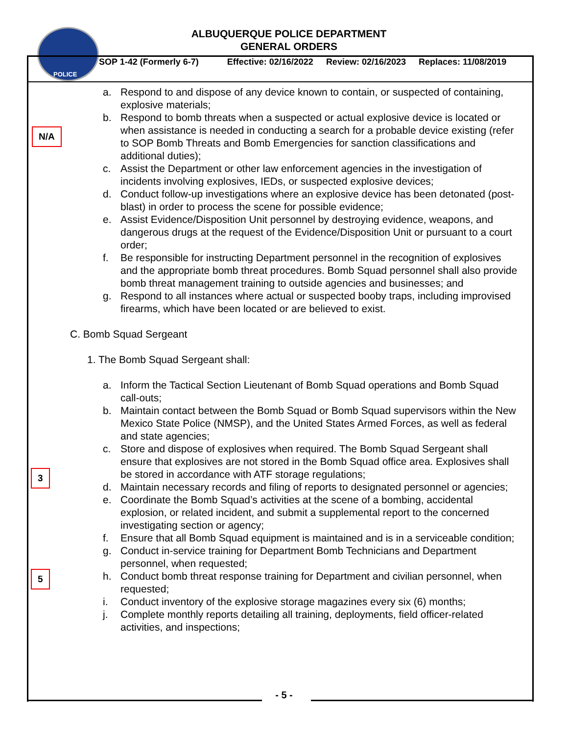POLICE
ALBUQUERQUE POLICE DEPARTMENT
GENERAL ORDERS
SOP 1-42 (Formerly 6-7) Effective: 02/16/2022 Review: 02/16/2023 Replaces: 11/08/2019
N/A
3
5
a. Respond to and dispose of any device known to contain, or suspected of containing, explosive materials;
b. Respond to bomb threats when a suspected or actual explosive device is located or when assistance is needed in conducting a search for a probable device existing (refer to SOP Bomb Threats and Bomb Emergencies for sanction classifications and additional duties);
c. Assist the Department or other law enforcement agencies in the investigation of incidents involving explosives, IEDs, or suspected explosive devices;
d. Conduct follow-up investigations where an explosive device has been detonated (post-blast) in order to process the scene for possible evidence;
e. Assist Evidence/Disposition Unit personnel by destroying evidence, weapons, and dangerous drugs at the request of the Evidence/Disposition Unit or pursuant to a court order;
f. Be responsible for instructing Department personnel in the recognition of explosives and the appropriate bomb threat procedures. Bomb Squad personnel shall also provide bomb threat management training to outside agencies and businesses; and
g. Respond to all instances where actual or suspected booby traps, including improvised firearms, which have been located or are believed to exist.
C. Bomb Squad Sergeant
1. The Bomb Squad Sergeant shall:
a. Inform the Tactical Section Lieutenant of Bomb Squad operations and Bomb Squad call-outs;
b. Maintain contact between the Bomb Squad or Bomb Squad supervisors within the New Mexico State Police (NMSP), and the United States Armed Forces, as well as federal and state agencies;
c. Store and dispose of explosives when required. The Bomb Squad Sergeant shall ensure that explosives are not stored in the Bomb Squad office area. Explosives shall be stored in accordance with ATF storage regulations;
d. Maintain necessary records and filing of reports to designated personnel or agencies;
e. Coordinate the Bomb Squad’s activities at the scene of a bombing, accidental explosion, or related incident, and submit a supplemental report to the concerned investigating section or agency;
f. Ensure that all Bomb Squad equipment is maintained and is in a serviceable condition;
g. Conduct in-service training for Department Bomb Technicians and Department personnel, when requested;
h. Conduct bomb threat response training for Department and civilian personnel, when requested;
i. Conduct inventory of the explosive storage magazines every six (6) months;
j. Complete monthly reports detailing all training, deployments, field officer-related activities, and inspections;
- 5 -